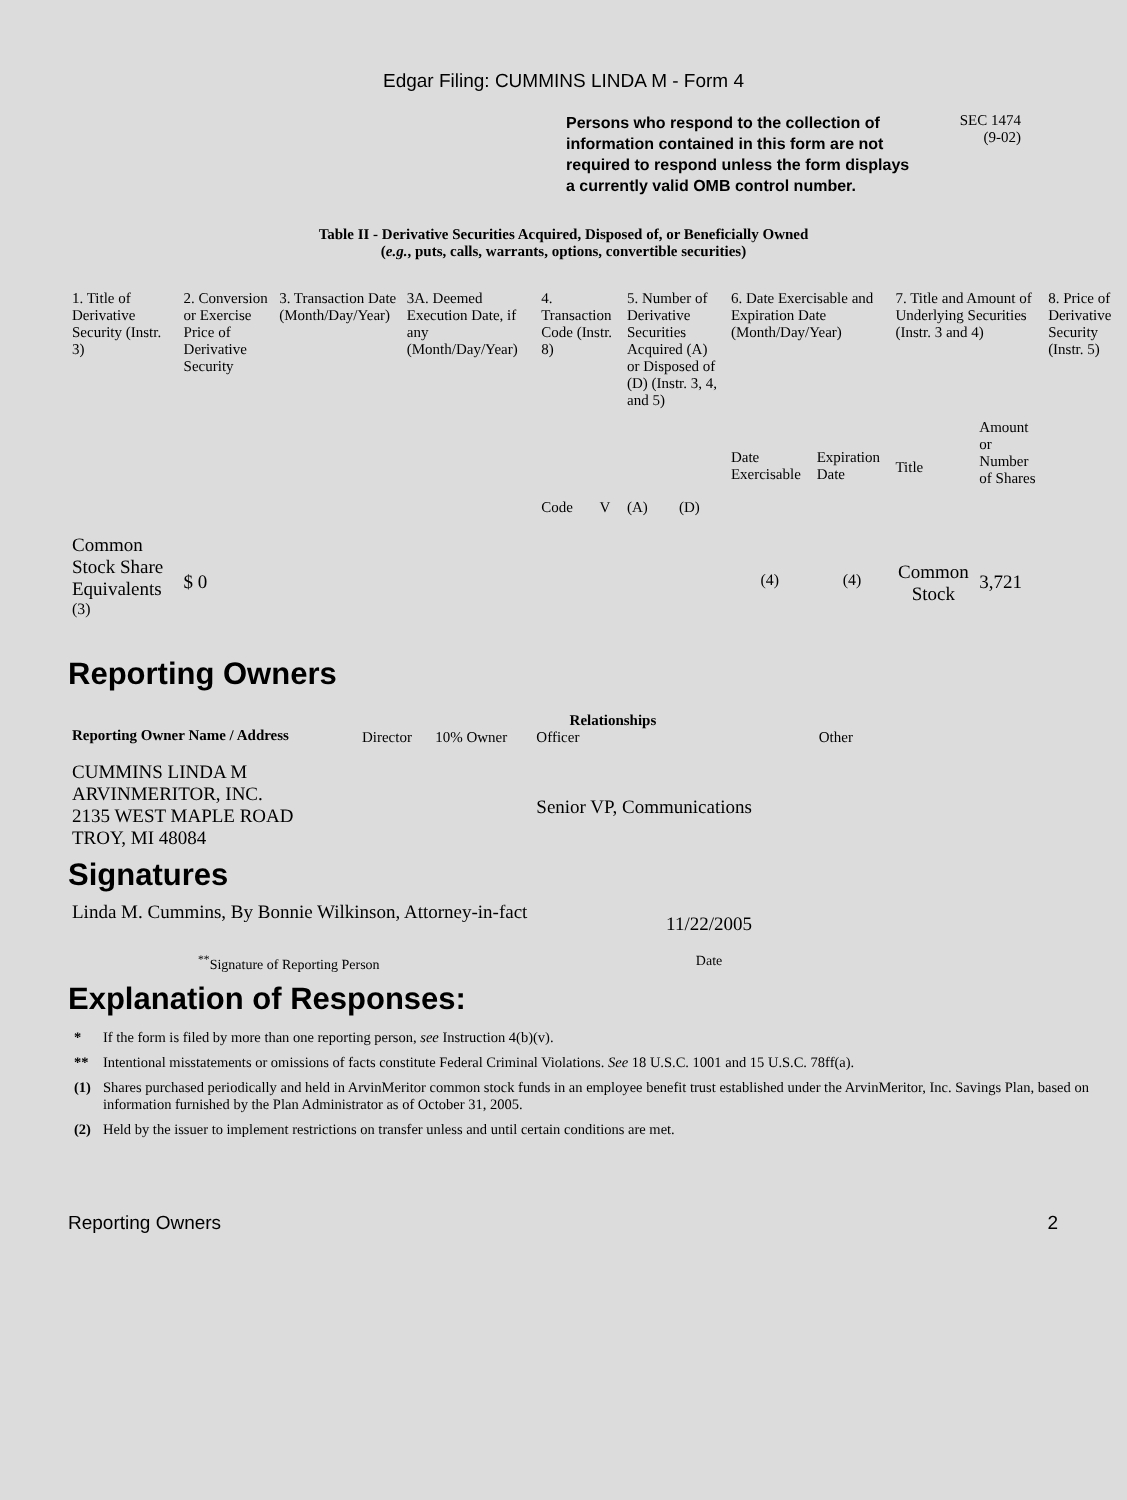Edgar Filing: CUMMINS LINDA M - Form 4
Persons who respond to the collection of information contained in this form are not required to respond unless the form displays a currently valid OMB control number.
SEC 1474
(9-02)
Table II - Derivative Securities Acquired, Disposed of, or Beneficially Owned
(e.g., puts, calls, warrants, options, convertible securities)
| 1. Title of Derivative Security (Instr. 3) | 2. Conversion or Exercise Price of Derivative Security | 3. Transaction Date (Month/Day/Year) | 3A. Deemed Execution Date, if any (Month/Day/Year) | 4. Transaction Code (Instr. 8) | | 5. Number of Derivative Securities Acquired (A) or Disposed of (D) (Instr. 3, 4, and 5) | | 6. Date Exercisable and Expiration Date (Month/Day/Year) | | 7. Title and Amount of Underlying Securities (Instr. 3 and 4) | | 8. Price of Derivative Security (Instr. 5) |
| | | | | Code | V | (A) | (D) | Date Exercisable | Expiration Date | Title | Amount or Number of Shares | |
| Common Stock Share Equivalents <sup>(3)</sup> | $ 0 | | | | | | | <sup>(4)</sup> | <sup>(4)</sup> | Common Stock | 3,721 | |
Reporting Owners
| Reporting Owner Name / Address | Relationships | | | |
| --- | --- | --- | --- | --- |
| | Director | 10% Owner | Officer | Other |
| CUMMINS LINDA M ARVINMERITOR, INC. 2135 WEST MAPLE ROAD TROY, MI 48084 | | | Senior VP, Communications | |
Signatures
| Linda M. Cummins, By Bonnie Wilkinson, Attorney-in-fact | 11/22/2005 |
| <sup>**</sup> Signature of Reporting Person | Date |
Explanation of Responses:
| * | If the form is filed by more than one reporting person, see Instruction 4(b)(v). |
| ** | Intentional misstatements or omissions of facts constitute Federal Criminal Violations. See 18 U.S.C. 1001 and 15 U.S.C. 78ff(a). |
| (1) | Shares purchased periodically and held in ArvinMeritor common stock funds in an employee benefit trust established under the ArvinMeritor, Inc. Savings Plan, based on information furnished by the Plan Administrator as of October 31, 2005. |
| (2) | Held by the issuer to implement restrictions on transfer unless and until certain conditions are met. |
Reporting Owners 2